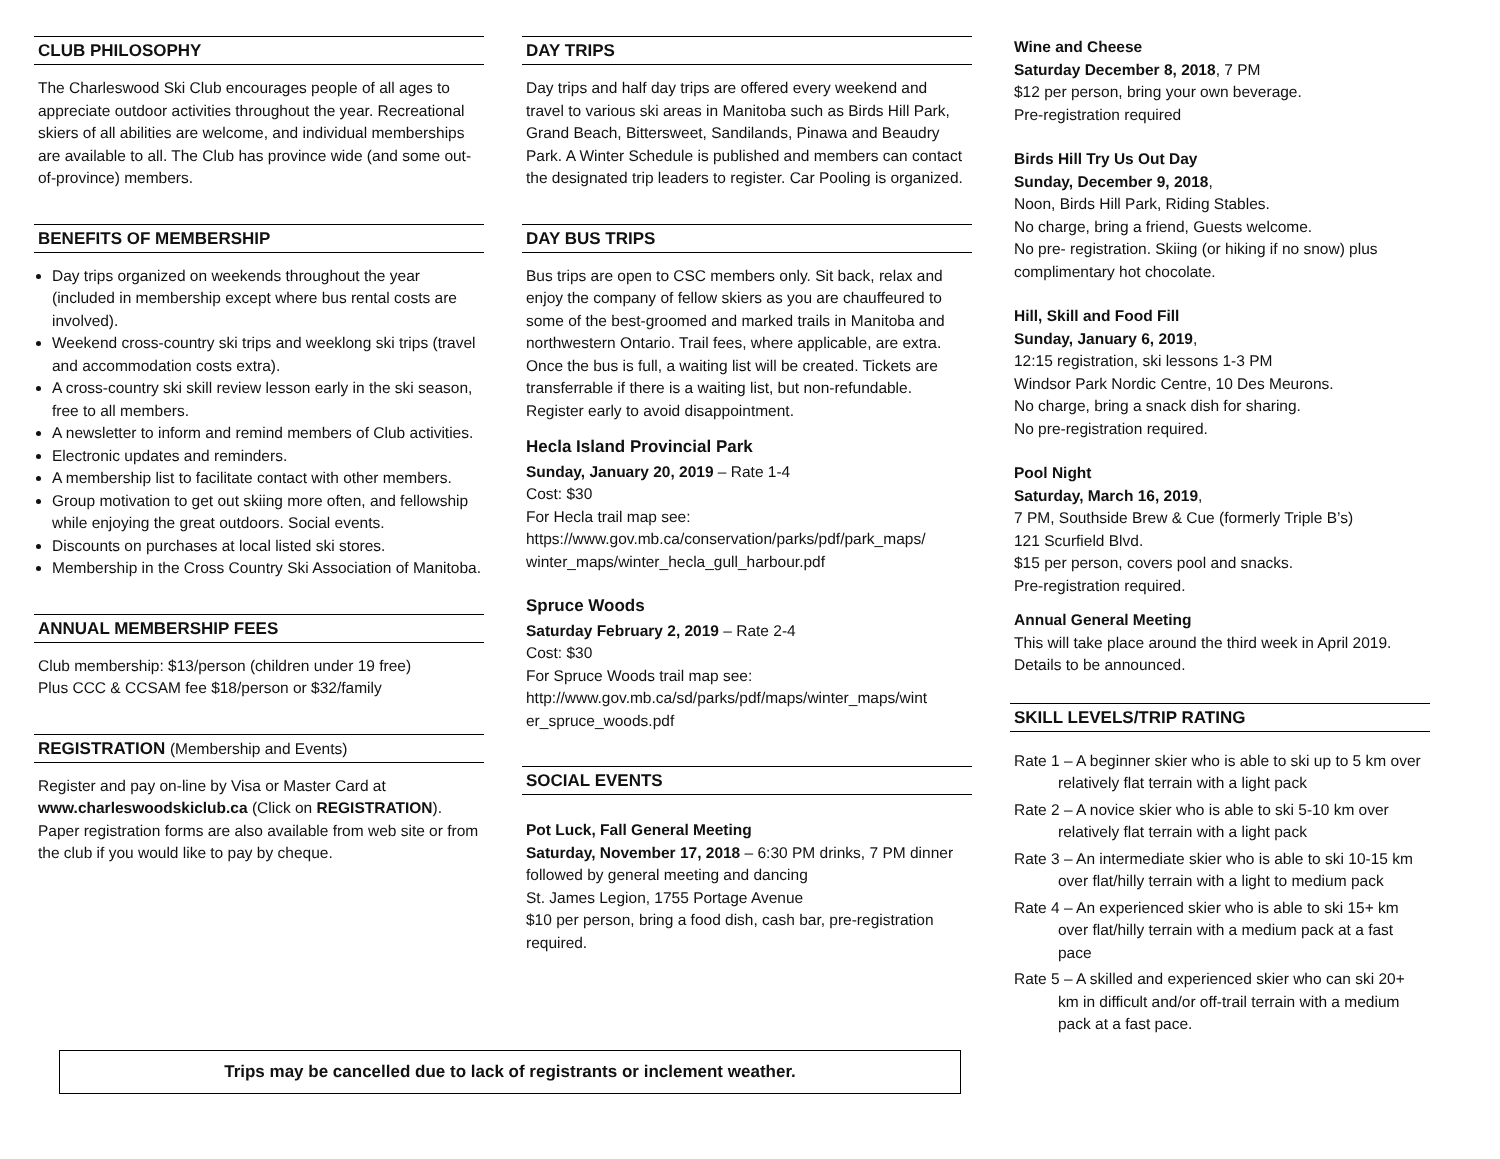CLUB PHILOSOPHY
The Charleswood Ski Club encourages people of all ages to appreciate outdoor activities throughout the year. Recreational skiers of all abilities are welcome, and individual memberships are available to all. The Club has province wide (and some out-of-province) members.
BENEFITS OF MEMBERSHIP
Day trips organized on weekends throughout the year (included in membership except where bus rental costs are involved).
Weekend cross-country ski trips and weeklong ski trips (travel and accommodation costs extra).
A cross-country ski skill review lesson early in the ski season, free to all members.
A newsletter to inform and remind members of Club activities.
Electronic updates and reminders.
A membership list to facilitate contact with other members.
Group motivation to get out skiing more often, and fellowship while enjoying the great outdoors. Social events.
Discounts on purchases at local listed ski stores.
Membership in the Cross Country Ski Association of Manitoba.
ANNUAL MEMBERSHIP FEES
Club membership: $13/person (children under 19 free)
Plus CCC & CCSAM fee $18/person or $32/family
REGISTRATION (Membership and Events)
Register and pay on-line by Visa or Master Card at www.charleswoodskiclub.ca (Click on REGISTRATION). Paper registration forms are also available from web site or from the club if you would like to pay by cheque.
DAY TRIPS
Day trips and half day trips are offered every weekend and travel to various ski areas in Manitoba such as Birds Hill Park, Grand Beach, Bittersweet, Sandilands, Pinawa and Beaudry Park. A Winter Schedule is published and members can contact the designated trip leaders to register. Car Pooling is organized.
DAY BUS TRIPS
Bus trips are open to CSC members only. Sit back, relax and enjoy the company of fellow skiers as you are chauffeured to some of the best-groomed and marked trails in Manitoba and northwestern Ontario. Trail fees, where applicable, are extra. Once the bus is full, a waiting list will be created. Tickets are transferrable if there is a waiting list, but non-refundable. Register early to avoid disappointment.
Hecla Island Provincial Park
Sunday, January 20, 2019 – Rate 1-4
Cost: $30
For Hecla trail map see:
https://www.gov.mb.ca/conservation/parks/pdf/park_maps/ winter_maps/winter_hecla_gull_harbour.pdf
Spruce Woods
Saturday February 2, 2019 – Rate 2-4
Cost: $30
For Spruce Woods trail map see:
http://www.gov.mb.ca/sd/parks/pdf/maps/winter_maps/wint er_spruce_woods.pdf
SOCIAL EVENTS
Pot Luck, Fall General Meeting
Saturday, November 17, 2018 – 6:30 PM drinks, 7 PM dinner followed by general meeting and dancing
St. James Legion, 1755 Portage Avenue
$10 per person, bring a food dish, cash bar, pre-registration required.
Wine and Cheese
Saturday December 8, 2018, 7 PM
$12 per person, bring your own beverage.
Pre-registration required
Birds Hill Try Us Out Day
Sunday, December 9, 2018,
Noon, Birds Hill Park, Riding Stables.
No charge, bring a friend, Guests welcome.
No pre- registration. Skiing (or hiking if no snow) plus complimentary hot chocolate.
Hill, Skill and Food Fill
Sunday, January 6, 2019,
12:15 registration, ski lessons 1-3 PM
Windsor Park Nordic Centre, 10 Des Meurons.
No charge, bring a snack dish for sharing.
No pre-registration required.
Pool Night
Saturday, March 16, 2019,
7 PM, Southside Brew & Cue (formerly Triple B’s)
121 Scurfield Blvd.
$15 per person, covers pool and snacks.
Pre-registration required.
Annual General Meeting
This will take place around the third week in April 2019. Details to be announced.
SKILL LEVELS/TRIP RATING
Rate 1 – A beginner skier who is able to ski up to 5 km over relatively flat terrain with a light pack
Rate 2 – A novice skier who is able to ski 5-10 km over relatively flat terrain with a light pack
Rate 3 – An intermediate skier who is able to ski 10-15 km over flat/hilly terrain with a light to medium pack
Rate 4 – An experienced skier who is able to ski 15+ km over flat/hilly terrain with a medium pack at a fast pace
Rate 5 – A skilled and experienced skier who can ski 20+ km in difficult and/or off-trail terrain with a medium pack at a fast pace.
Trips may be cancelled due to lack of registrants or inclement weather.